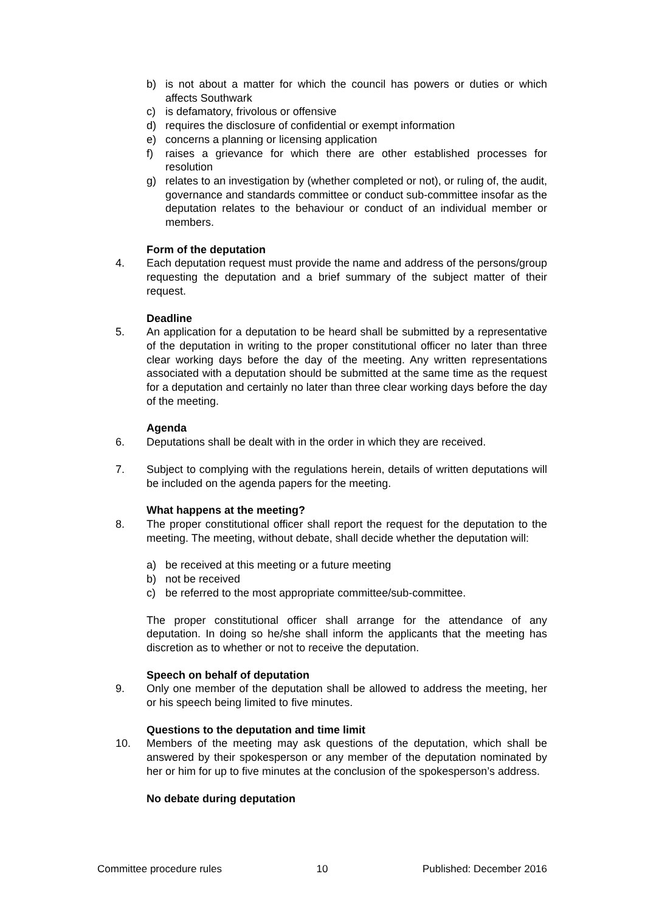b) is not about a matter for which the council has powers or duties or which affects Southwark
c) is defamatory, frivolous or offensive
d) requires the disclosure of confidential or exempt information
e) concerns a planning or licensing application
f) raises a grievance for which there are other established processes for resolution
g) relates to an investigation by (whether completed or not), or ruling of, the audit, governance and standards committee or conduct sub-committee insofar as the deputation relates to the behaviour or conduct of an individual member or members.
Form of the deputation
4. Each deputation request must provide the name and address of the persons/group requesting the deputation and a brief summary of the subject matter of their request.
Deadline
5. An application for a deputation to be heard shall be submitted by a representative of the deputation in writing to the proper constitutional officer no later than three clear working days before the day of the meeting. Any written representations associated with a deputation should be submitted at the same time as the request for a deputation and certainly no later than three clear working days before the day of the meeting.
Agenda
6. Deputations shall be dealt with in the order in which they are received.
7. Subject to complying with the regulations herein, details of written deputations will be included on the agenda papers for the meeting.
What happens at the meeting?
8. The proper constitutional officer shall report the request for the deputation to the meeting. The meeting, without debate, shall decide whether the deputation will:
a) be received at this meeting or a future meeting
b) not be received
c) be referred to the most appropriate committee/sub-committee.
The proper constitutional officer shall arrange for the attendance of any deputation. In doing so he/she shall inform the applicants that the meeting has discretion as to whether or not to receive the deputation.
Speech on behalf of deputation
9. Only one member of the deputation shall be allowed to address the meeting, her or his speech being limited to five minutes.
Questions to the deputation and time limit
10. Members of the meeting may ask questions of the deputation, which shall be answered by their spokesperson or any member of the deputation nominated by her or him for up to five minutes at the conclusion of the spokesperson’s address.
No debate during deputation
Committee procedure rules 10 Published: December 2016